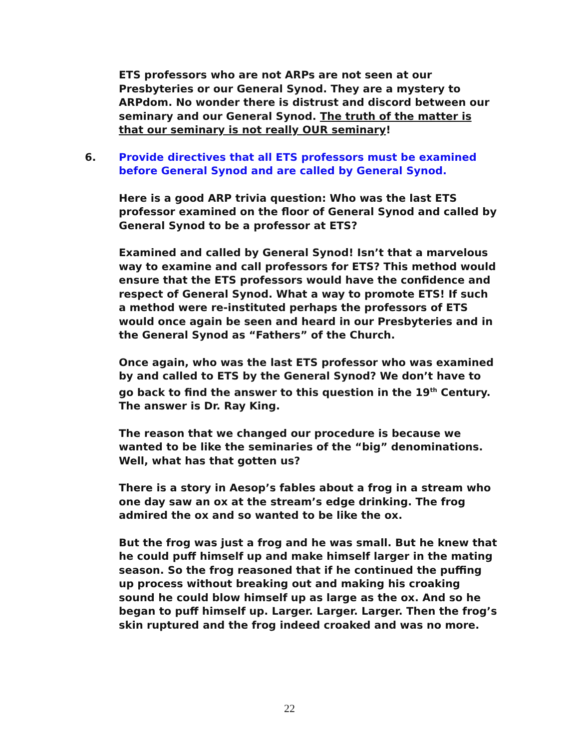ETS professors who are not ARPs are not seen at our Presbyteries or our General Synod. They are a mystery to ARPdom. No wonder there is distrust and discord between our seminary and our General Synod. The truth of the matter is that our seminary is not really OUR seminary!
6. Provide directives that all ETS professors must be examined before General Synod and are called by General Synod.
Here is a good ARP trivia question: Who was the last ETS professor examined on the floor of General Synod and called by General Synod to be a professor at ETS?
Examined and called by General Synod! Isn’t that a marvelous way to examine and call professors for ETS? This method would ensure that the ETS professors would have the confidence and respect of General Synod. What a way to promote ETS! If such a method were re-instituted perhaps the professors of ETS would once again be seen and heard in our Presbyteries and in the General Synod as “Fathers” of the Church.
Once again, who was the last ETS professor who was examined by and called to ETS by the General Synod? We don’t have to go back to find the answer to this question in the 19<sup>th</sup> Century. The answer is Dr. Ray King.
The reason that we changed our procedure is because we wanted to be like the seminaries of the “big” denominations. Well, what has that gotten us?
There is a story in Aesop’s fables about a frog in a stream who one day saw an ox at the stream’s edge drinking. The frog admired the ox and so wanted to be like the ox.
But the frog was just a frog and he was small. But he knew that he could puff himself up and make himself larger in the mating season. So the frog reasoned that if he continued the puffing up process without breaking out and making his croaking sound he could blow himself up as large as the ox. And so he began to puff himself up. Larger. Larger. Larger. Then the frog’s skin ruptured and the frog indeed croaked and was no more.
22